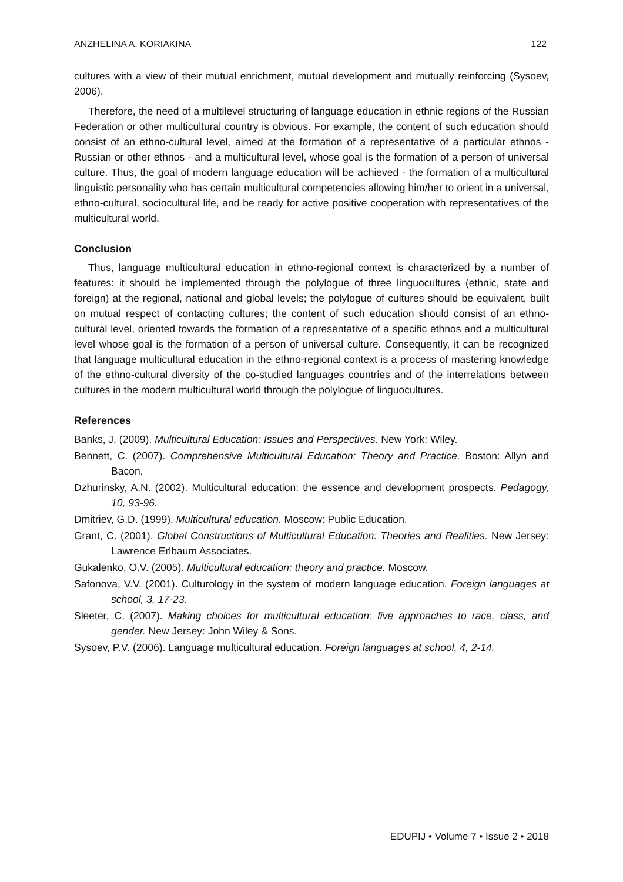ANZHELINA A. KORIAKINA 122
cultures with a view of their mutual enrichment, mutual development and mutually reinforcing (Sysoev, 2006).
Therefore, the need of a multilevel structuring of language education in ethnic regions of the Russian Federation or other multicultural country is obvious. For example, the content of such education should consist of an ethno-cultural level, aimed at the formation of a representative of a particular ethnos - Russian or other ethnos - and a multicultural level, whose goal is the formation of a person of universal culture. Thus, the goal of modern language education will be achieved - the formation of a multicultural linguistic personality who has certain multicultural competencies allowing him/her to orient in a universal, ethno-cultural, sociocultural life, and be ready for active positive cooperation with representatives of the multicultural world.
Conclusion
Thus, language multicultural education in ethno-regional context is characterized by a number of features: it should be implemented through the polylogue of three linguocultures (ethnic, state and foreign) at the regional, national and global levels; the polylogue of cultures should be equivalent, built on mutual respect of contacting cultures; the content of such education should consist of an ethno-cultural level, oriented towards the formation of a representative of a specific ethnos and a multicultural level whose goal is the formation of a person of universal culture. Consequently, it can be recognized that language multicultural education in the ethno-regional context is a process of mastering knowledge of the ethno-cultural diversity of the co-studied languages countries and of the interrelations between cultures in the modern multicultural world through the polylogue of linguocultures.
References
Banks, J. (2009). Multicultural Education: Issues and Perspectives. New York: Wiley.
Bennett, C. (2007). Comprehensive Multicultural Education: Theory and Practice. Boston: Allyn and Bacon.
Dzhurinsky, A.N. (2002). Multicultural education: the essence and development prospects. Pedagogy, 10, 93-96.
Dmitriev, G.D. (1999). Multicultural education. Moscow: Public Education.
Grant, C. (2001). Global Constructions of Multicultural Education: Theories and Realities. New Jersey: Lawrence Erlbaum Associates.
Gukalenko, O.V. (2005). Multicultural education: theory and practice. Moscow.
Safonova, V.V. (2001). Culturology in the system of modern language education. Foreign languages at school, 3, 17-23.
Sleeter, C. (2007). Making choices for multicultural education: five approaches to race, class, and gender. New Jersey: John Wiley & Sons.
Sysoev, P.V. (2006). Language multicultural education. Foreign languages at school, 4, 2-14.
EDUPIJ • Volume 7 • Issue 2 • 2018